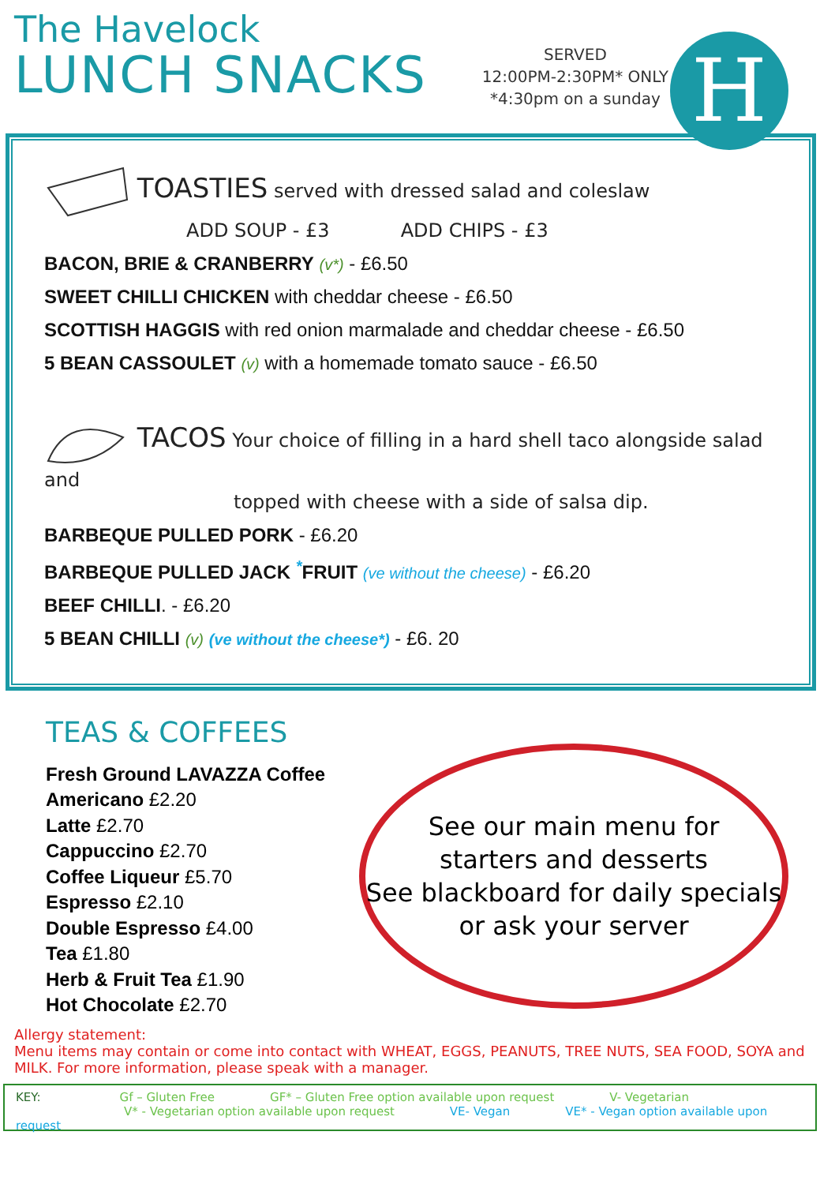The Havelock
LUNCH SNACKS
SERVED
12:00PM-2:30PM* ONLY
*4:30pm on a sunday
H
TOASTIES served with dressed salad and coleslaw
ADD SOUP - £3 ADD CHIPS - £3
BACON, BRIE & CRANBERRY (v*) - £6.50
SWEET CHILLI CHICKEN with cheddar cheese - £6.50
SCOTTISH HAGGIS with red onion marmalade and cheddar cheese - £6.50
5 BEAN CASSOULET (v) with a homemade tomato sauce - £6.50
TACOS Your choice of filling in a hard shell taco alongside salad and
topped with cheese with a side of salsa dip.
BARBEQUE PULLED PORK - £6.20
BARBEQUE PULLED JACK <sup>*</sup>FRUIT (ve without the cheese) - £6.20
BEEF CHILLI. - £6.20
5 BEAN CHILLI (v) (ve without the cheese*) - £6. 20
TEAS & COFFEES
Fresh Ground LAVAZZA Coffee
Americano £2.20
Latte £2.70
Cappuccino £2.70
Coffee Liqueur £5.70
Espresso £2.10
Double Espresso £4.00
Tea £1.80
Herb & Fruit Tea £1.90
Hot Chocolate £2.70
See our main menu for
starters and desserts
See blackboard for daily specials
or ask your server
Allergy statement:
Menu items may contain or come into contact with WHEAT, EGGS, PEANUTS, TREE NUTS, SEA FOOD, SOYA and MILK. For more information, please speak with a manager.
KEY: Gf – Gluten Free GF* – Gluten Free option available upon request V- Vegetarian
V* - Vegetarian option available upon request VE- Vegan VE* - Vegan option available upon request